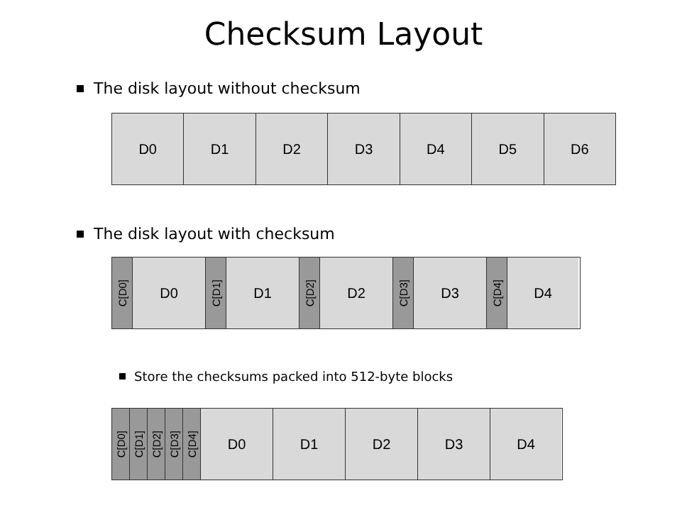Checksum Layout
The disk layout without checksum
D0 D1 D2 D3 D4 D5 D6
The disk layout with checksum
C[D0]
D0
C[D1]
D1
C[D2]
D2
C[D3]
D3
C[D4]
D4
Store the checksums packed into 512-byte blocks
C[D0]
C[D1]
C[D2]
C[D3]
C[D4]
D0 D1 D2 D3 D4